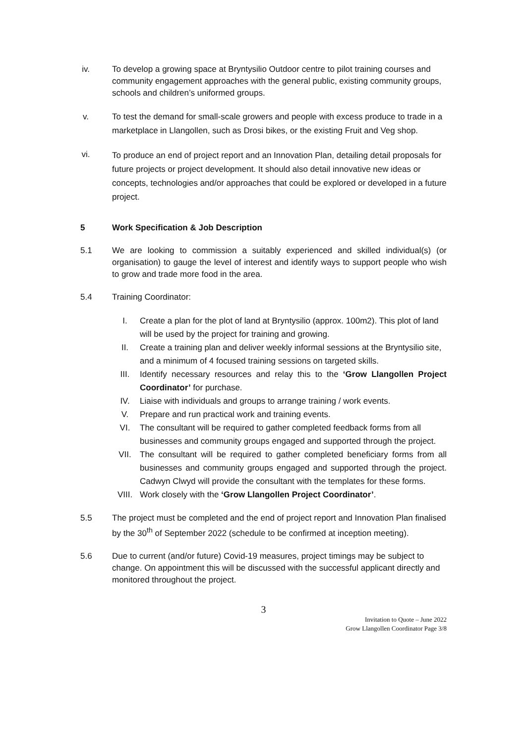iv. To develop a growing space at Bryntysilio Outdoor centre to pilot training courses and community engagement approaches with the general public, existing community groups, schools and children’s uniformed groups.
v.
To test the demand for small-scale growers and people with excess produce to trade in a marketplace in Llangollen, such as Drosi bikes, or the existing Fruit and Veg shop.
vi.
To produce an end of project report and an Innovation Plan, detailing detail proposals for future projects or project development. It should also detail innovative new ideas or concepts, technologies and/or approaches that could be explored or developed in a future project.
5 Work Specification & Job Description
5.1 We are looking to commission a suitably experienced and skilled individual(s) (or organisation) to gauge the level of interest and identify ways to support people who wish to grow and trade more food in the area.
5.4 Training Coordinator:
I. Create a plan for the plot of land at Bryntysilio (approx. 100m2). This plot of land will be used by the project for training and growing.
II. Create a training plan and deliver weekly informal sessions at the Bryntysilio site, and a minimum of 4 focused training sessions on targeted skills.
III. Identify necessary resources and relay this to the ‘Grow Llangollen Project Coordinator’ for purchase.
IV. Liaise with individuals and groups to arrange training / work events.
V. Prepare and run practical work and training events.
VI. The consultant will be required to gather completed feedback forms from all businesses and community groups engaged and supported through the project.
VII. The consultant will be required to gather completed beneficiary forms from all businesses and community groups engaged and supported through the project. Cadwyn Clwyd will provide the consultant with the templates for these forms.
VIII. Work closely with the ‘Grow Llangollen Project Coordinator’.
5.5 The project must be completed and the end of project report and Innovation Plan finalised by the 30<sup>th</sup> of September 2022 (schedule to be confirmed at inception meeting).
5.6 Due to current (and/or future) Covid-19 measures, project timings may be subject to change. On appointment this will be discussed with the successful applicant directly and monitored throughout the project.
3
Invitation to Quote – June 2022
Grow Llangollen Coordinator Page 3/8